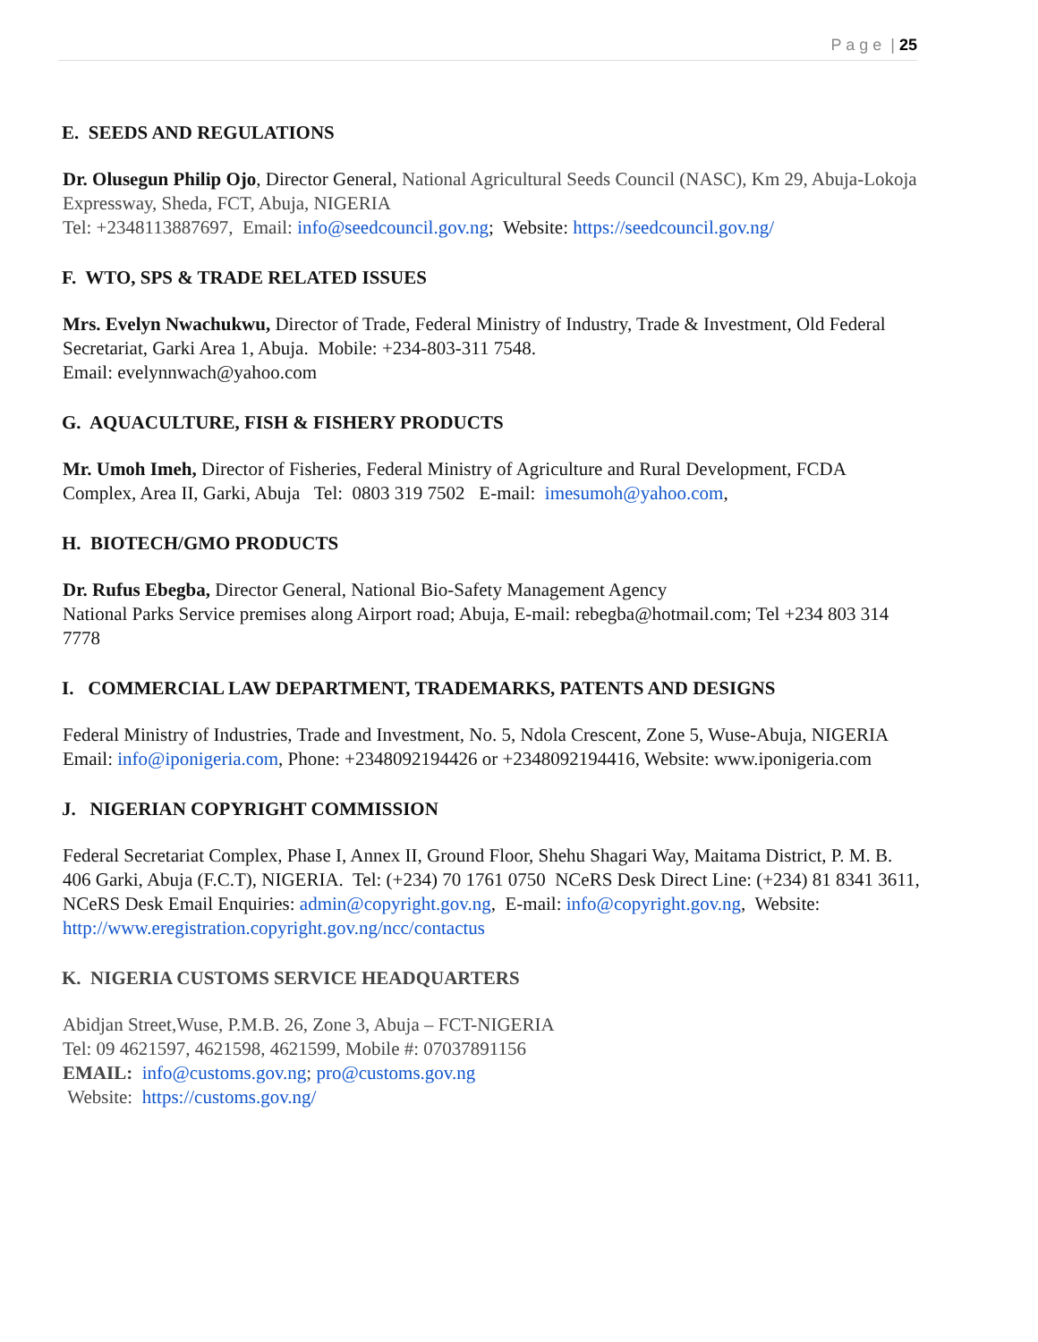P a g e | 25
E. SEEDS AND REGULATIONS
Dr. Olusegun Philip Ojo, Director General, National Agricultural Seeds Council (NASC), Km 29, Abuja-Lokoja Expressway, Sheda, FCT, Abuja, NIGERIA
Tel: +2348113887697, Email: info@seedcouncil.gov.ng; Website: https://seedcouncil.gov.ng/
F. WTO, SPS & TRADE RELATED ISSUES
Mrs. Evelyn Nwachukwu, Director of Trade, Federal Ministry of Industry, Trade & Investment, Old Federal Secretariat, Garki Area 1, Abuja. Mobile: +234-803-311 7548.
Email: evelynnwach@yahoo.com
G. AQUACULTURE, FISH & FISHERY PRODUCTS
Mr. Umoh Imeh, Director of Fisheries, Federal Ministry of Agriculture and Rural Development, FCDA Complex, Area II, Garki, Abuja Tel: 0803 319 7502 E-mail: imesumoh@yahoo.com,
H. BIOTECH/GMO PRODUCTS
Dr. Rufus Ebegba, Director General, National Bio-Safety Management Agency
National Parks Service premises along Airport road; Abuja, E-mail: rebegba@hotmail.com; Tel +234 803 314 7778
I. COMMERCIAL LAW DEPARTMENT, TRADEMARKS, PATENTS AND DESIGNS
Federal Ministry of Industries, Trade and Investment, No. 5, Ndola Crescent, Zone 5, Wuse-Abuja, NIGERIA Email: info@iponigeria.com, Phone: +2348092194426 or +2348092194416, Website: www.iponigeria.com
J. NIGERIAN COPYRIGHT COMMISSION
Federal Secretariat Complex, Phase I, Annex II, Ground Floor, Shehu Shagari Way, Maitama District, P. M. B. 406 Garki, Abuja (F.C.T), NIGERIA. Tel: (+234) 70 1761 0750 NCeRS Desk Direct Line: (+234) 81 8341 3611, NCeRS Desk Email Enquiries: admin@copyright.gov.ng, E-mail: info@copyright.gov.ng, Website: http://www.eregistration.copyright.gov.ng/ncc/contactus
K. NIGERIA CUSTOMS SERVICE HEADQUARTERS
Abidjan Street,Wuse, P.M.B. 26, Zone 3, Abuja – FCT-NIGERIA
Tel: 09 4621597, 4621598, 4621599, Mobile #: 07037891156
EMAIL: info@customs.gov.ng; pro@customs.gov.ng
Website: https://customs.gov.ng/